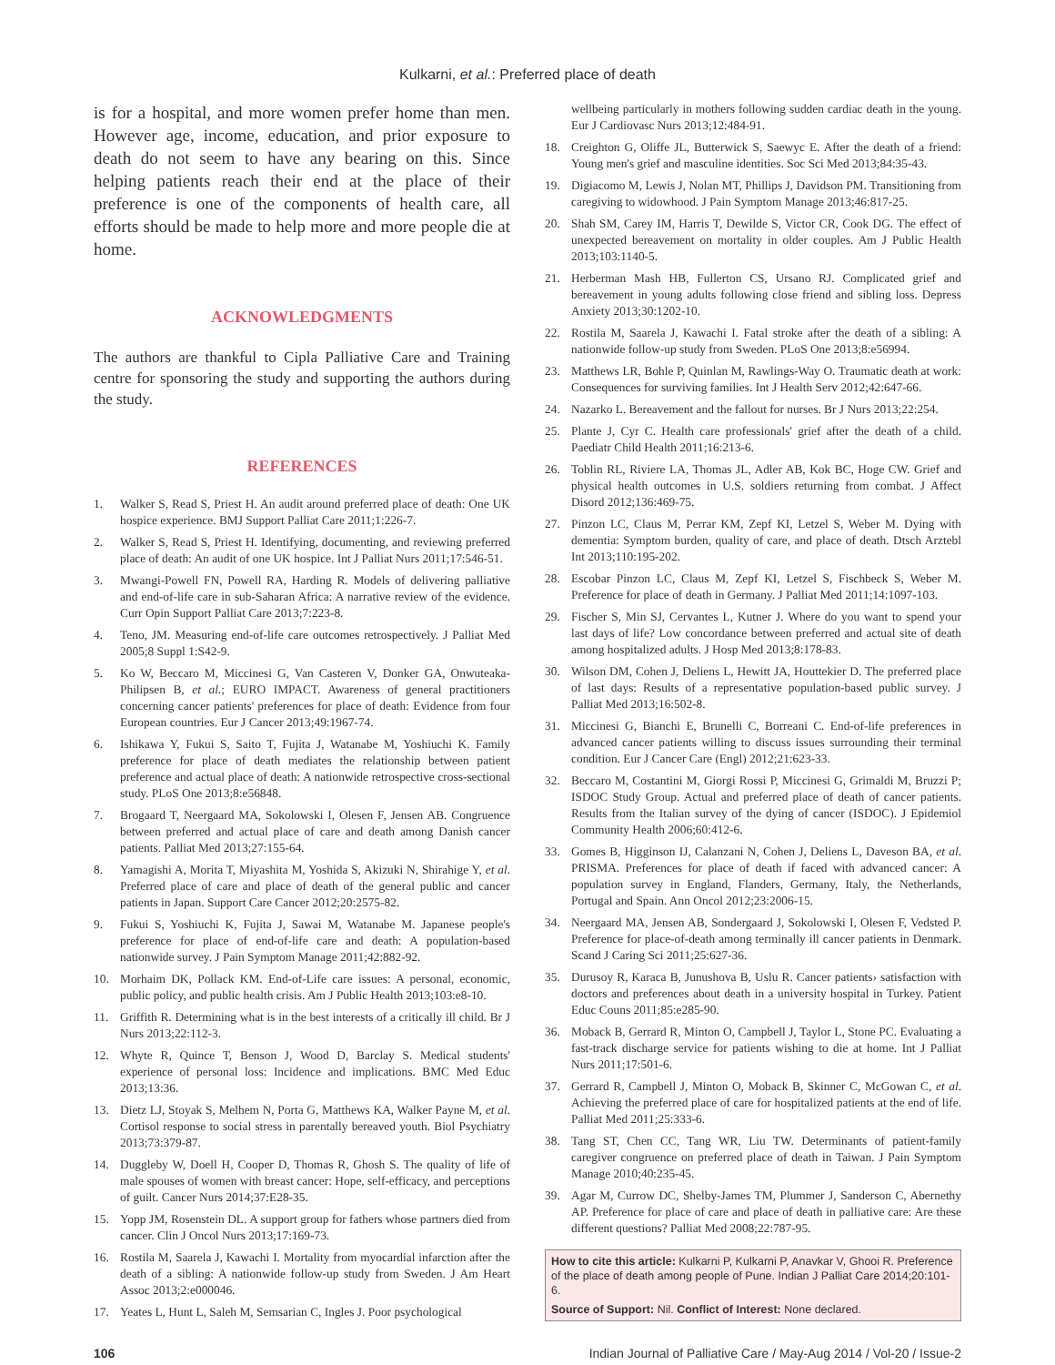Kulkarni, et al.: Preferred place of death
is for a hospital, and more women prefer home than men. However age, income, education, and prior exposure to death do not seem to have any bearing on this. Since helping patients reach their end at the place of their preference is one of the components of health care, all efforts should be made to help more and more people die at home.
ACKNOWLEDGMENTS
The authors are thankful to Cipla Palliative Care and Training centre for sponsoring the study and supporting the authors during the study.
REFERENCES
1. Walker S, Read S, Priest H. An audit around preferred place of death: One UK hospice experience. BMJ Support Palliat Care 2011;1:226-7.
2. Walker S, Read S, Priest H. Identifying, documenting, and reviewing preferred place of death: An audit of one UK hospice. Int J Palliat Nurs 2011;17:546-51.
3. Mwangi-Powell FN, Powell RA, Harding R. Models of delivering palliative and end-of-life care in sub-Saharan Africa: A narrative review of the evidence. Curr Opin Support Palliat Care 2013;7:223-8.
4. Teno, JM. Measuring end-of-life care outcomes retrospectively. J Palliat Med 2005;8 Suppl 1:S42-9.
5. Ko W, Beccaro M, Miccinesi G, Van Casteren V, Donker GA, Onwuteaka-Philipsen B, et al.; EURO IMPACT. Awareness of general practitioners concerning cancer patients' preferences for place of death: Evidence from four European countries. Eur J Cancer 2013;49:1967-74.
6. Ishikawa Y, Fukui S, Saito T, Fujita J, Watanabe M, Yoshiuchi K. Family preference for place of death mediates the relationship between patient preference and actual place of death: A nationwide retrospective cross-sectional study. PLoS One 2013;8:e56848.
7. Brogaard T, Neergaard MA, Sokolowski I, Olesen F, Jensen AB. Congruence between preferred and actual place of care and death among Danish cancer patients. Palliat Med 2013;27:155-64.
8. Yamagishi A, Morita T, Miyashita M, Yoshida S, Akizuki N, Shirahige Y, et al. Preferred place of care and place of death of the general public and cancer patients in Japan. Support Care Cancer 2012;20:2575-82.
9. Fukui S, Yoshiuchi K, Fujita J, Sawai M, Watanabe M. Japanese people's preference for place of end-of-life care and death: A population-based nationwide survey. J Pain Symptom Manage 2011;42:882-92.
10. Morhaim DK, Pollack KM. End-of-Life care issues: A personal, economic, public policy, and public health crisis. Am J Public Health 2013;103:e8-10.
11. Griffith R. Determining what is in the best interests of a critically ill child. Br J Nurs 2013;22:112-3.
12. Whyte R, Quince T, Benson J, Wood D, Barclay S. Medical students' experience of personal loss: Incidence and implications. BMC Med Educ 2013;13:36.
13. Dietz LJ, Stoyak S, Melhem N, Porta G, Matthews KA, Walker Payne M, et al. Cortisol response to social stress in parentally bereaved youth. Biol Psychiatry 2013;73:379-87.
14. Duggleby W, Doell H, Cooper D, Thomas R, Ghosh S. The quality of life of male spouses of women with breast cancer: Hope, self-efficacy, and perceptions of guilt. Cancer Nurs 2014;37:E28-35.
15. Yopp JM, Rosenstein DL. A support group for fathers whose partners died from cancer. Clin J Oncol Nurs 2013;17:169-73.
16. Rostila M, Saarela J, Kawachi I. Mortality from myocardial infarction after the death of a sibling: A nationwide follow-up study from Sweden. J Am Heart Assoc 2013;2:e000046.
17. Yeates L, Hunt L, Saleh M, Semsarian C, Ingles J. Poor psychological
wellbeing particularly in mothers following sudden cardiac death in the young. Eur J Cardiovasc Nurs 2013;12:484-91.
18. Creighton G, Oliffe JL, Butterwick S, Saewyc E. After the death of a friend: Young men's grief and masculine identities. Soc Sci Med 2013;84:35-43.
19. Digiacomo M, Lewis J, Nolan MT, Phillips J, Davidson PM. Transitioning from caregiving to widowhood. J Pain Symptom Manage 2013;46:817-25.
20. Shah SM, Carey IM, Harris T, Dewilde S, Victor CR, Cook DG. The effect of unexpected bereavement on mortality in older couples. Am J Public Health 2013;103:1140-5.
21. Herberman Mash HB, Fullerton CS, Ursano RJ. Complicated grief and bereavement in young adults following close friend and sibling loss. Depress Anxiety 2013;30:1202-10.
22. Rostila M, Saarela J, Kawachi I. Fatal stroke after the death of a sibling: A nationwide follow-up study from Sweden. PLoS One 2013;8:e56994.
23. Matthews LR, Bohle P, Quinlan M, Rawlings-Way O. Traumatic death at work: Consequences for surviving families. Int J Health Serv 2012;42:647-66.
24. Nazarko L. Bereavement and the fallout for nurses. Br J Nurs 2013;22:254.
25. Plante J, Cyr C. Health care professionals' grief after the death of a child. Paediatr Child Health 2011;16:213-6.
26. Toblin RL, Riviere LA, Thomas JL, Adler AB, Kok BC, Hoge CW. Grief and physical health outcomes in U.S. soldiers returning from combat. J Affect Disord 2012;136:469-75.
27. Pinzon LC, Claus M, Perrar KM, Zepf KI, Letzel S, Weber M. Dying with dementia: Symptom burden, quality of care, and place of death. Dtsch Arztebl Int 2013;110:195-202.
28. Escobar Pinzon LC, Claus M, Zepf KI, Letzel S, Fischbeck S, Weber M. Preference for place of death in Germany. J Palliat Med 2011;14:1097-103.
29. Fischer S, Min SJ, Cervantes L, Kutner J. Where do you want to spend your last days of life? Low concordance between preferred and actual site of death among hospitalized adults. J Hosp Med 2013;8:178-83.
30. Wilson DM, Cohen J, Deliens L, Hewitt JA, Houttekier D. The preferred place of last days: Results of a representative population-based public survey. J Palliat Med 2013;16:502-8.
31. Miccinesi G, Bianchi E, Brunelli C, Borreani C. End-of-life preferences in advanced cancer patients willing to discuss issues surrounding their terminal condition. Eur J Cancer Care (Engl) 2012;21:623-33.
32. Beccaro M, Costantini M, Giorgi Rossi P, Miccinesi G, Grimaldi M, Bruzzi P; ISDOC Study Group. Actual and preferred place of death of cancer patients. Results from the Italian survey of the dying of cancer (ISDOC). J Epidemiol Community Health 2006;60:412-6.
33. Gomes B, Higginson IJ, Calanzani N, Cohen J, Deliens L, Daveson BA, et al. PRISMA. Preferences for place of death if faced with advanced cancer: A population survey in England, Flanders, Germany, Italy, the Netherlands, Portugal and Spain. Ann Oncol 2012;23:2006-15.
34. Neergaard MA, Jensen AB, Sondergaard J, Sokolowski I, Olesen F, Vedsted P. Preference for place-of-death among terminally ill cancer patients in Denmark. Scand J Caring Sci 2011;25:627-36.
35. Durusoy R, Karaca B, Junushova B, Uslu R. Cancer patients› satisfaction with doctors and preferences about death in a university hospital in Turkey. Patient Educ Couns 2011;85:e285-90.
36. Moback B, Gerrard R, Minton O, Campbell J, Taylor L, Stone PC. Evaluating a fast-track discharge service for patients wishing to die at home. Int J Palliat Nurs 2011;17:501-6.
37. Gerrard R, Campbell J, Minton O, Moback B, Skinner C, McGowan C, et al. Achieving the preferred place of care for hospitalized patients at the end of life. Palliat Med 2011;25:333-6.
38. Tang ST, Chen CC, Tang WR, Liu TW. Determinants of patient-family caregiver congruence on preferred place of death in Taiwan. J Pain Symptom Manage 2010;40:235-45.
39. Agar M, Currow DC, Shelby-James TM, Plummer J, Sanderson C, Abernethy AP. Preference for place of care and place of death in palliative care: Are these different questions? Palliat Med 2008;22:787-95.
How to cite this article: Kulkarni P, Kulkarni P, Anavkar V, Ghooi R. Preference of the place of death among people of Pune. Indian J Palliat Care 2014;20:101-6.
Source of Support: Nil. Conflict of Interest: None declared.
106 Indian Journal of Palliative Care / May-Aug 2014 / Vol-20 / Issue-2